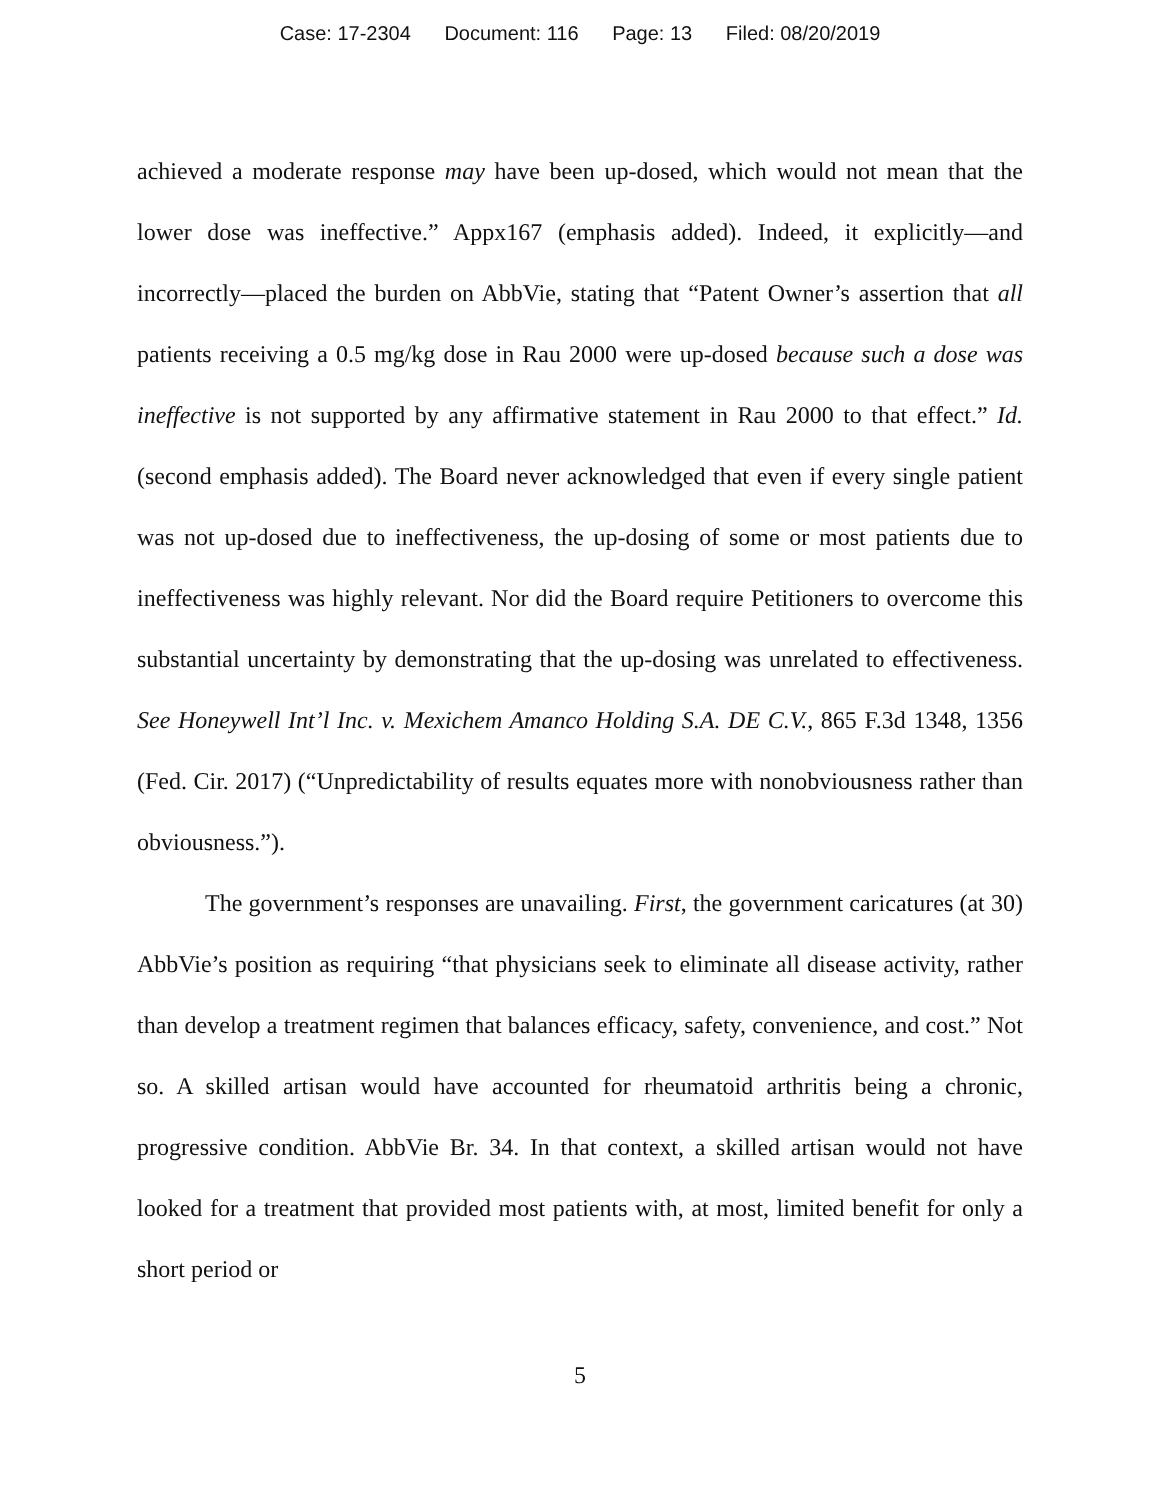Case: 17-2304 Document: 116 Page: 13 Filed: 08/20/2019
achieved a moderate response may have been up-dosed, which would not mean that the lower dose was ineffective.” Appx167 (emphasis added). Indeed, it explicitly—and incorrectly—placed the burden on AbbVie, stating that “Patent Owner’s assertion that all patients receiving a 0.5 mg/kg dose in Rau 2000 were up-dosed because such a dose was ineffective is not supported by any affirmative statement in Rau 2000 to that effect.” Id. (second emphasis added). The Board never acknowledged that even if every single patient was not up-dosed due to ineffectiveness, the up-dosing of some or most patients due to ineffectiveness was highly relevant. Nor did the Board require Petitioners to overcome this substantial uncertainty by demonstrating that the up-dosing was unrelated to effectiveness. See Honeywell Int’l Inc. v. Mexichem Amanco Holding S.A. DE C.V., 865 F.3d 1348, 1356 (Fed. Cir. 2017) (“Unpredictability of results equates more with nonobviousness rather than obviousness.”).
The government’s responses are unavailing. First, the government caricatures (at 30) AbbVie’s position as requiring “that physicians seek to eliminate all disease activity, rather than develop a treatment regimen that balances efficacy, safety, convenience, and cost.” Not so. A skilled artisan would have accounted for rheumatoid arthritis being a chronic, progressive condition. AbbVie Br. 34. In that context, a skilled artisan would not have looked for a treatment that provided most patients with, at most, limited benefit for only a short period or
5